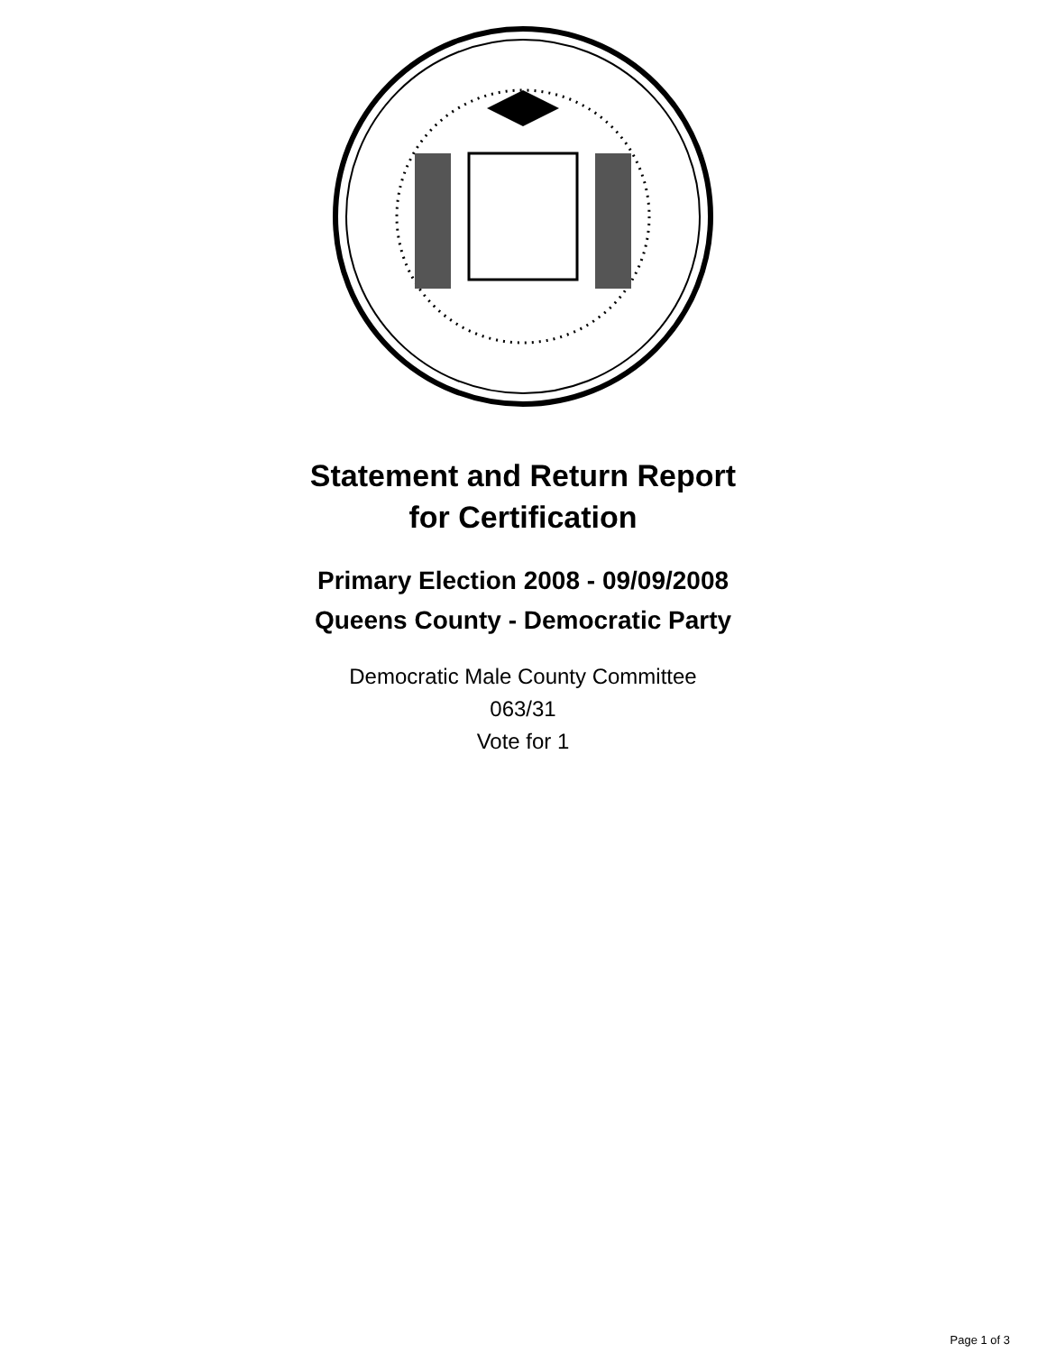Statement and Return Report
for Certification
Primary Election 2008 - 09/09/2008
Queens County - Democratic Party
Democratic Male County Committee
063/31
Vote for 1
Page 1 of 3